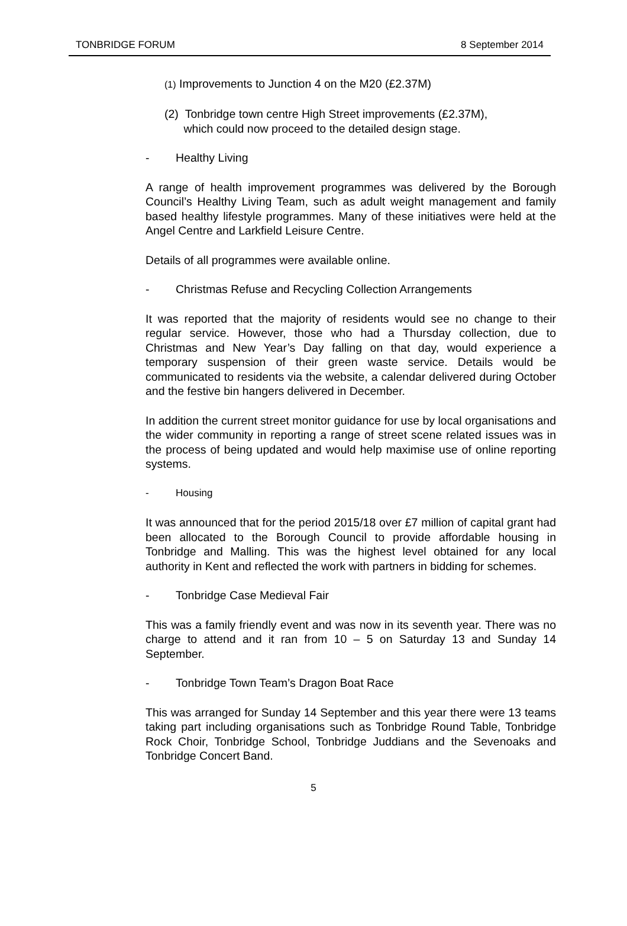TONBRIDGE FORUM 8 September 2014
(1) Improvements to Junction 4 on the M20 (£2.37M)
(2) Tonbridge town centre High Street improvements (£2.37M),
which could now proceed to the detailed design stage.
- Healthy Living
A range of health improvement programmes was delivered by the Borough Council’s Healthy Living Team, such as adult weight management and family based healthy lifestyle programmes. Many of these initiatives were held at the Angel Centre and Larkfield Leisure Centre.
Details of all programmes were available online.
- Christmas Refuse and Recycling Collection Arrangements
It was reported that the majority of residents would see no change to their regular service. However, those who had a Thursday collection, due to Christmas and New Year’s Day falling on that day, would experience a temporary suspension of their green waste service. Details would be communicated to residents via the website, a calendar delivered during October and the festive bin hangers delivered in December.
In addition the current street monitor guidance for use by local organisations and the wider community in reporting a range of street scene related issues was in the process of being updated and would help maximise use of online reporting systems.
- Housing
It was announced that for the period 2015/18 over £7 million of capital grant had been allocated to the Borough Council to provide affordable housing in Tonbridge and Malling. This was the highest level obtained for any local authority in Kent and reflected the work with partners in bidding for schemes.
- Tonbridge Case Medieval Fair
This was a family friendly event and was now in its seventh year. There was no charge to attend and it ran from 10 – 5 on Saturday 13 and Sunday 14 September.
- Tonbridge Town Team’s Dragon Boat Race
This was arranged for Sunday 14 September and this year there were 13 teams taking part including organisations such as Tonbridge Round Table, Tonbridge Rock Choir, Tonbridge School, Tonbridge Juddians and the Sevenoaks and Tonbridge Concert Band.
5